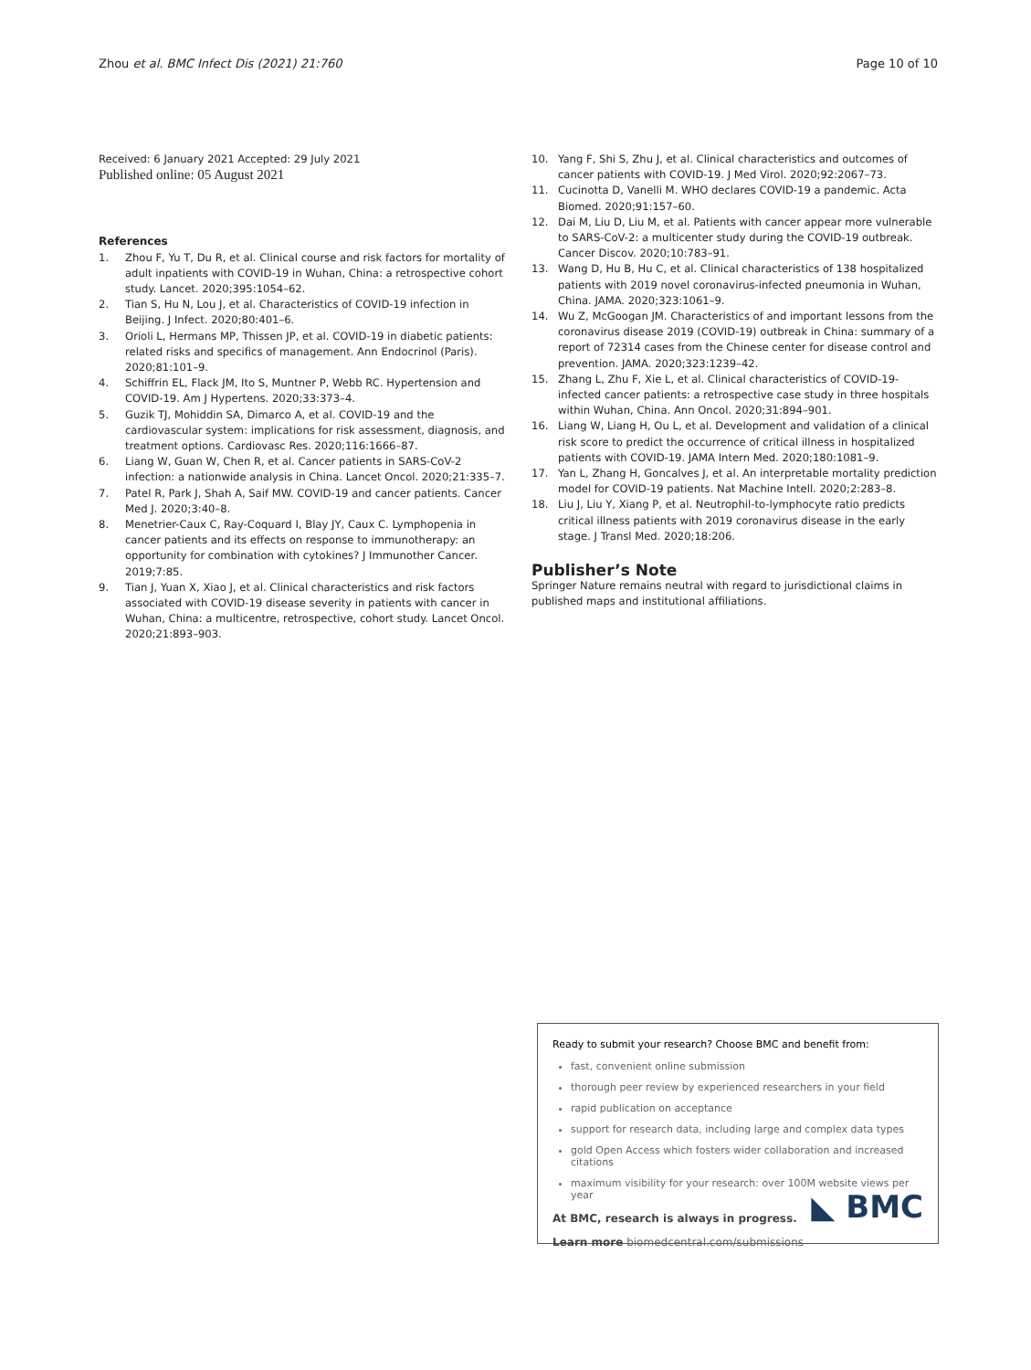Zhou et al. BMC Infect Dis (2021) 21:760 Page 10 of 10
Received: 6 January 2021 Accepted: 29 July 2021
Published online: 05 August 2021
References
1. Zhou F, Yu T, Du R, et al. Clinical course and risk factors for mortality of adult inpatients with COVID-19 in Wuhan, China: a retrospective cohort study. Lancet. 2020;395:1054–62.
2. Tian S, Hu N, Lou J, et al. Characteristics of COVID-19 infection in Beijing. J Infect. 2020;80:401–6.
3. Orioli L, Hermans MP, Thissen JP, et al. COVID-19 in diabetic patients: related risks and specifics of management. Ann Endocrinol (Paris). 2020;81:101–9.
4. Schiffrin EL, Flack JM, Ito S, Muntner P, Webb RC. Hypertension and COVID-19. Am J Hypertens. 2020;33:373–4.
5. Guzik TJ, Mohiddin SA, Dimarco A, et al. COVID-19 and the cardiovascular system: implications for risk assessment, diagnosis, and treatment options. Cardiovasc Res. 2020;116:1666–87.
6. Liang W, Guan W, Chen R, et al. Cancer patients in SARS-CoV-2 infection: a nationwide analysis in China. Lancet Oncol. 2020;21:335–7.
7. Patel R, Park J, Shah A, Saif MW. COVID-19 and cancer patients. Cancer Med J. 2020;3:40–8.
8. Menetrier-Caux C, Ray-Coquard I, Blay JY, Caux C. Lymphopenia in cancer patients and its effects on response to immunotherapy: an opportunity for combination with cytokines? J Immunother Cancer. 2019;7:85.
9. Tian J, Yuan X, Xiao J, et al. Clinical characteristics and risk factors associated with COVID-19 disease severity in patients with cancer in Wuhan, China: a multicentre, retrospective, cohort study. Lancet Oncol. 2020;21:893–903.
10. Yang F, Shi S, Zhu J, et al. Clinical characteristics and outcomes of cancer patients with COVID-19. J Med Virol. 2020;92:2067–73.
11. Cucinotta D, Vanelli M. WHO declares COVID-19 a pandemic. Acta Biomed. 2020;91:157–60.
12. Dai M, Liu D, Liu M, et al. Patients with cancer appear more vulnerable to SARS-CoV-2: a multicenter study during the COVID-19 outbreak. Cancer Discov. 2020;10:783–91.
13. Wang D, Hu B, Hu C, et al. Clinical characteristics of 138 hospitalized patients with 2019 novel coronavirus-infected pneumonia in Wuhan, China. JAMA. 2020;323:1061–9.
14. Wu Z, McGoogan JM. Characteristics of and important lessons from the coronavirus disease 2019 (COVID-19) outbreak in China: summary of a report of 72314 cases from the Chinese center for disease control and prevention. JAMA. 2020;323:1239–42.
15. Zhang L, Zhu F, Xie L, et al. Clinical characteristics of COVID-19-infected cancer patients: a retrospective case study in three hospitals within Wuhan, China. Ann Oncol. 2020;31:894–901.
16. Liang W, Liang H, Ou L, et al. Development and validation of a clinical risk score to predict the occurrence of critical illness in hospitalized patients with COVID-19. JAMA Intern Med. 2020;180:1081–9.
17. Yan L, Zhang H, Goncalves J, et al. An interpretable mortality prediction model for COVID-19 patients. Nat Machine Intell. 2020;2:283–8.
18. Liu J, Liu Y, Xiang P, et al. Neutrophil-to-lymphocyte ratio predicts critical illness patients with 2019 coronavirus disease in the early stage. J Transl Med. 2020;18:206.
Publisher’s Note
Springer Nature remains neutral with regard to jurisdictional claims in published maps and institutional affiliations.
Ready to submit your research? Choose BMC and benefit from:
fast, convenient online submission
thorough peer review by experienced researchers in your field
rapid publication on acceptance
support for research data, including large and complex data types
gold Open Access which fosters wider collaboration and increased citations
maximum visibility for your research: over 100M website views per year
At BMC, research is always in progress.
Learn more biomedcentral.com/submissions
◣ BMC